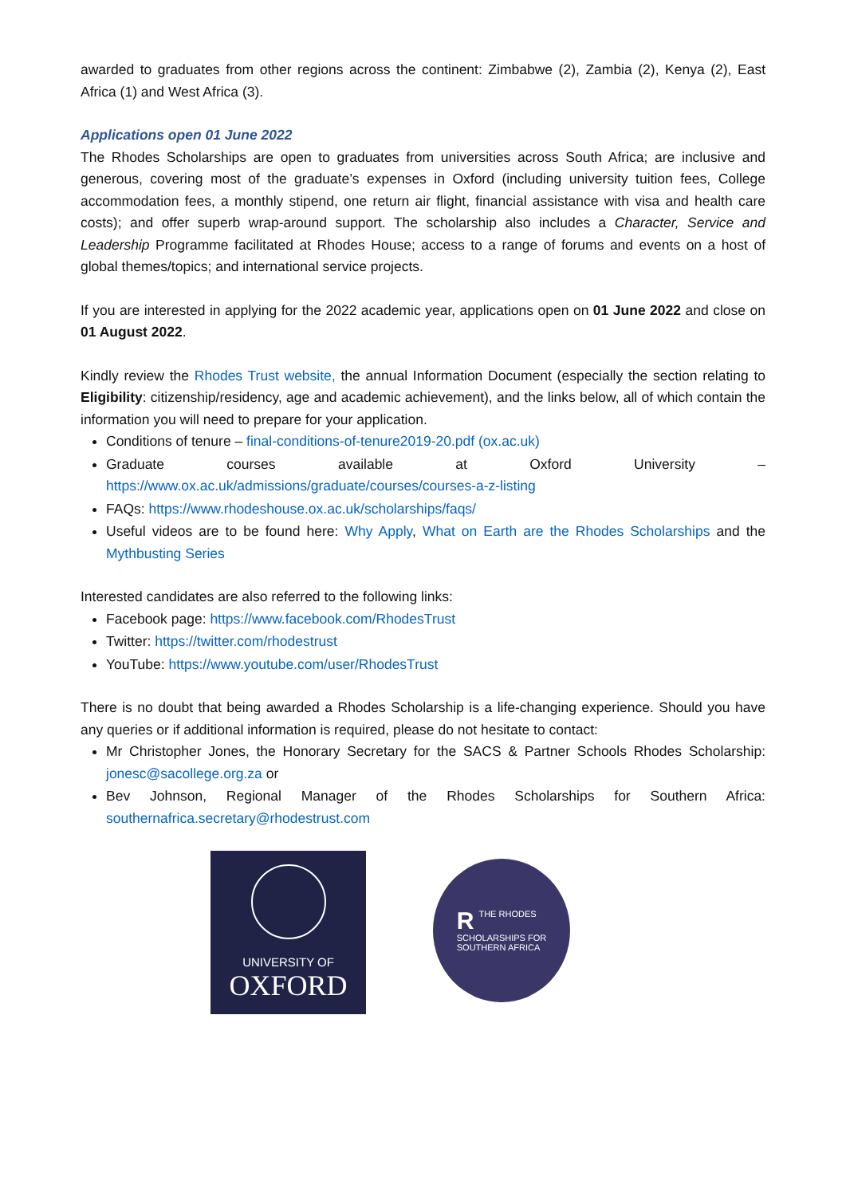awarded to graduates from other regions across the continent: Zimbabwe (2), Zambia (2), Kenya (2), East Africa (1) and West Africa (3).
Applications open 01 June 2022
The Rhodes Scholarships are open to graduates from universities across South Africa; are inclusive and generous, covering most of the graduate’s expenses in Oxford (including university tuition fees, College accommodation fees, a monthly stipend, one return air flight, financial assistance with visa and health care costs); and offer superb wrap-around support. The scholarship also includes a Character, Service and Leadership Programme facilitated at Rhodes House; access to a range of forums and events on a host of global themes/topics; and international service projects.
If you are interested in applying for the 2022 academic year, applications open on 01 June 2022 and close on 01 August 2022.
Kindly review the Rhodes Trust website, the annual Information Document (especially the section relating to Eligibility: citizenship/residency, age and academic achievement), and the links below, all of which contain the information you will need to prepare for your application.
Conditions of tenure – final-conditions-of-tenure2019-20.pdf (ox.ac.uk)
Graduate courses available at Oxford University – https://www.ox.ac.uk/admissions/graduate/courses/courses-a-z-listing
FAQs: https://www.rhodeshouse.ox.ac.uk/scholarships/faqs/
Useful videos are to be found here: Why Apply, What on Earth are the Rhodes Scholarships and the Mythbusting Series
Interested candidates are also referred to the following links:
Facebook page: https://www.facebook.com/RhodesTrust
Twitter: https://twitter.com/rhodestrust
YouTube: https://www.youtube.com/user/RhodesTrust
There is no doubt that being awarded a Rhodes Scholarship is a life-changing experience. Should you have any queries or if additional information is required, please do not hesitate to contact:
Mr Christopher Jones, the Honorary Secretary for the SACS & Partner Schools Rhodes Scholarship: jonesc@sacollege.org.za or
Bev Johnson, Regional Manager of the Rhodes Scholarships for Southern Africa: southernafrica.secretary@rhodestrust.com
UNIVERSITY OF
OXFORD
RTHE RHODES
SCHOLARSHIPS FOR
SOUTHERN AFRICA